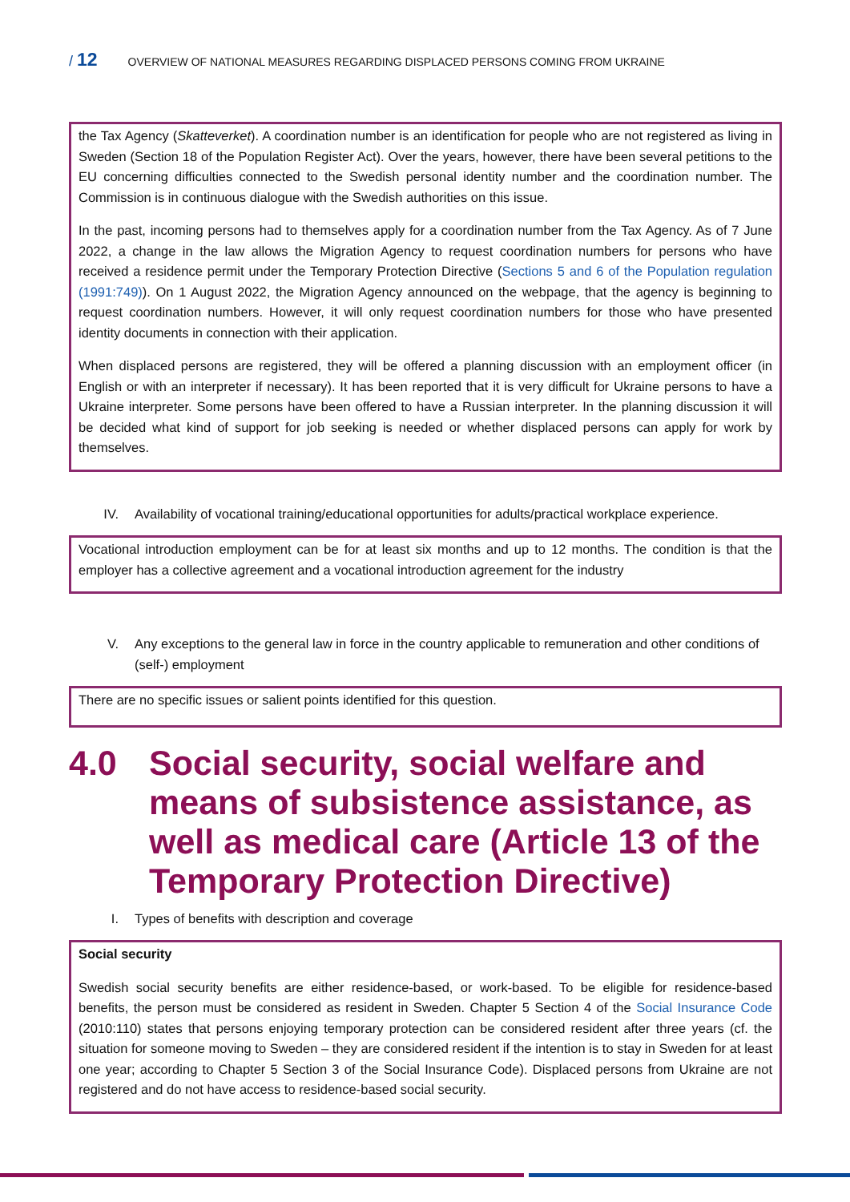/ 12 OVERVIEW OF NATIONAL MEASURES REGARDING DISPLACED PERSONS COMING FROM UKRAINE
the Tax Agency (Skatteverket). A coordination number is an identification for people who are not registered as living in Sweden (Section 18 of the Population Register Act). Over the years, however, there have been several petitions to the EU concerning difficulties connected to the Swedish personal identity number and the coordination number. The Commission is in continuous dialogue with the Swedish authorities on this issue.
In the past, incoming persons had to themselves apply for a coordination number from the Tax Agency. As of 7 June 2022, a change in the law allows the Migration Agency to request coordination numbers for persons who have received a residence permit under the Temporary Protection Directive (Sections 5 and 6 of the Population regulation (1991:749)). On 1 August 2022, the Migration Agency announced on the webpage, that the agency is beginning to request coordination numbers. However, it will only request coordination numbers for those who have presented identity documents in connection with their application.
When displaced persons are registered, they will be offered a planning discussion with an employment officer (in English or with an interpreter if necessary). It has been reported that it is very difficult for Ukraine persons to have a Ukraine interpreter. Some persons have been offered to have a Russian interpreter. In the planning discussion it will be decided what kind of support for job seeking is needed or whether displaced persons can apply for work by themselves.
IV. Availability of vocational training/educational opportunities for adults/practical workplace experience.
Vocational introduction employment can be for at least six months and up to 12 months. The condition is that the employer has a collective agreement and a vocational introduction agreement for the industry
V. Any exceptions to the general law in force in the country applicable to remuneration and other conditions of (self-) employment
There are no specific issues or salient points identified for this question.
4.0 Social security, social welfare and means of subsistence assistance, as well as medical care (Article 13 of the Temporary Protection Directive)
I. Types of benefits with description and coverage
Social security
Swedish social security benefits are either residence-based, or work-based. To be eligible for residence-based benefits, the person must be considered as resident in Sweden. Chapter 5 Section 4 of the Social Insurance Code (2010:110) states that persons enjoying temporary protection can be considered resident after three years (cf. the situation for someone moving to Sweden – they are considered resident if the intention is to stay in Sweden for at least one year; according to Chapter 5 Section 3 of the Social Insurance Code). Displaced persons from Ukraine are not registered and do not have access to residence-based social security.